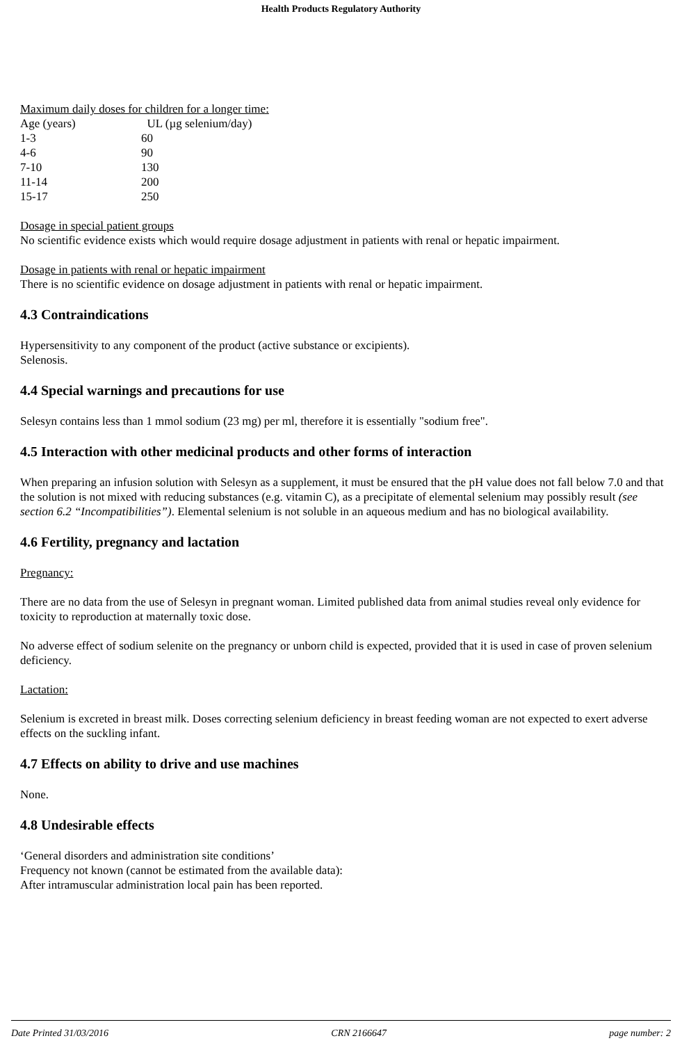Health Products Regulatory Authority
Maximum daily doses for children for a longer time:
| Age (years) | UL (µg selenium/day) |
| 1-3 | 60 |
| 4-6 | 90 |
| 7-10 | 130 |
| 11-14 | 200 |
| 15-17 | 250 |
Dosage in special patient groups
No scientific evidence exists which would require dosage adjustment in patients with renal or hepatic impairment.
Dosage in patients with renal or hepatic impairment
There is no scientific evidence on dosage adjustment in patients with renal or hepatic impairment.
4.3 Contraindications
Hypersensitivity to any component of the product (active substance or excipients).
Selenosis.
4.4 Special warnings and precautions for use
Selesyn contains less than 1 mmol sodium (23 mg) per ml, therefore it is essentially "sodium free".
4.5 Interaction with other medicinal products and other forms of interaction
When preparing an infusion solution with Selesyn as a supplement, it must be ensured that the pH value does not fall below 7.0 and that the solution is not mixed with reducing substances (e.g. vitamin C), as a precipitate of elemental selenium may possibly result (see section 6.2 “Incompatibilities”). Elemental selenium is not soluble in an aqueous medium and has no biological availability.
4.6 Fertility, pregnancy and lactation
Pregnancy:
There are no data from the use of Selesyn in pregnant woman. Limited published data from animal studies reveal only evidence for toxicity to reproduction at maternally toxic dose.
No adverse effect of sodium selenite on the pregnancy or unborn child is expected, provided that it is used in case of proven selenium deficiency.
Lactation:
Selenium is excreted in breast milk. Doses correcting selenium deficiency in breast feeding woman are not expected to exert adverse effects on the suckling infant.
4.7 Effects on ability to drive and use machines
None.
4.8 Undesirable effects
‘General disorders and administration site conditions’
Frequency not known (cannot be estimated from the available data):
After intramuscular administration local pain has been reported.
Date Printed 31/03/2016 CRN 2166647 page number: 2